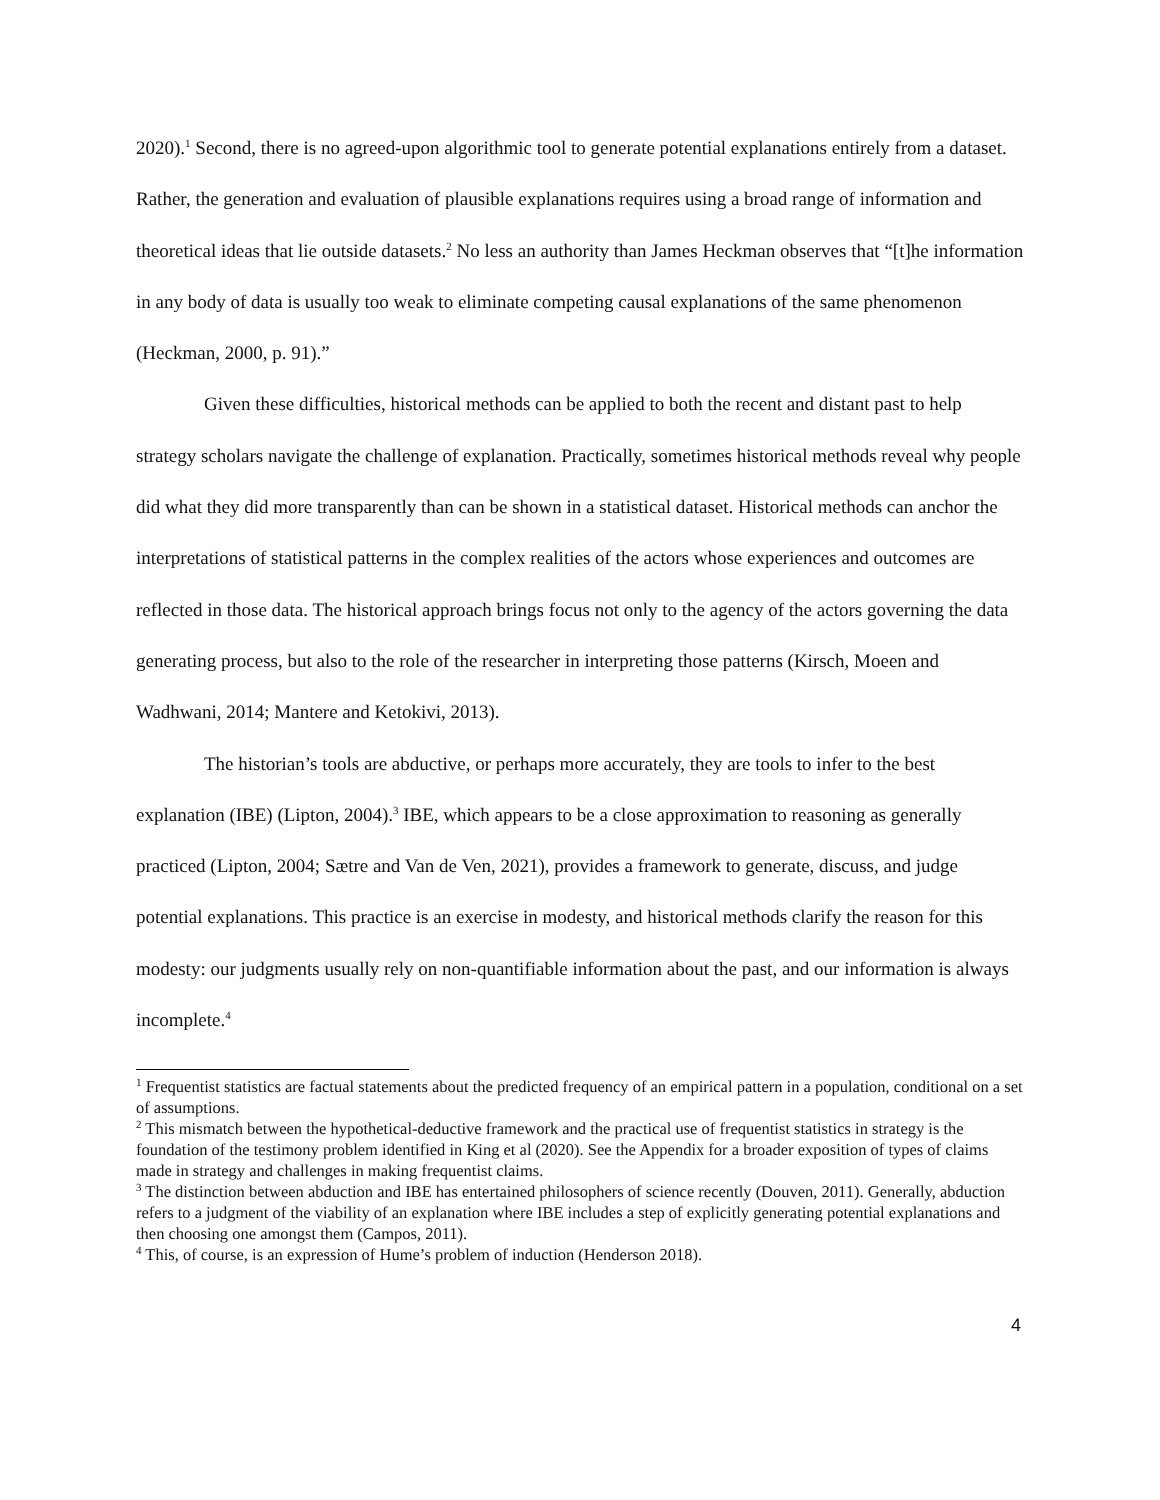2020).<sup>1</sup> Second, there is no agreed-upon algorithmic tool to generate potential explanations entirely from a dataset. Rather, the generation and evaluation of plausible explanations requires using a broad range of information and theoretical ideas that lie outside datasets.<sup>2</sup> No less an authority than James Heckman observes that “[t]he information in any body of data is usually too weak to eliminate competing causal explanations of the same phenomenon (Heckman, 2000, p. 91).”
Given these difficulties, historical methods can be applied to both the recent and distant past to help strategy scholars navigate the challenge of explanation. Practically, sometimes historical methods reveal why people did what they did more transparently than can be shown in a statistical dataset. Historical methods can anchor the interpretations of statistical patterns in the complex realities of the actors whose experiences and outcomes are reflected in those data. The historical approach brings focus not only to the agency of the actors governing the data generating process, but also to the role of the researcher in interpreting those patterns (Kirsch, Moeen and Wadhwani, 2014; Mantere and Ketokivi, 2013).
The historian’s tools are abductive, or perhaps more accurately, they are tools to infer to the best explanation (IBE) (Lipton, 2004).<sup>3</sup> IBE, which appears to be a close approximation to reasoning as generally practiced (Lipton, 2004; Sætre and Van de Ven, 2021), provides a framework to generate, discuss, and judge potential explanations. This practice is an exercise in modesty, and historical methods clarify the reason for this modesty: our judgments usually rely on non-quantifiable information about the past, and our information is always incomplete.<sup>4</sup>
<sup>1</sup> Frequentist statistics are factual statements about the predicted frequency of an empirical pattern in a population, conditional on a set of assumptions.
<sup>2</sup> This mismatch between the hypothetical-deductive framework and the practical use of frequentist statistics in strategy is the foundation of the testimony problem identified in King et al (2020). See the Appendix for a broader exposition of types of claims made in strategy and challenges in making frequentist claims.
<sup>3</sup> The distinction between abduction and IBE has entertained philosophers of science recently (Douven, 2011). Generally, abduction refers to a judgment of the viability of an explanation where IBE includes a step of explicitly generating potential explanations and then choosing one amongst them (Campos, 2011).
<sup>4</sup> This, of course, is an expression of Hume’s problem of induction (Henderson 2018).
4